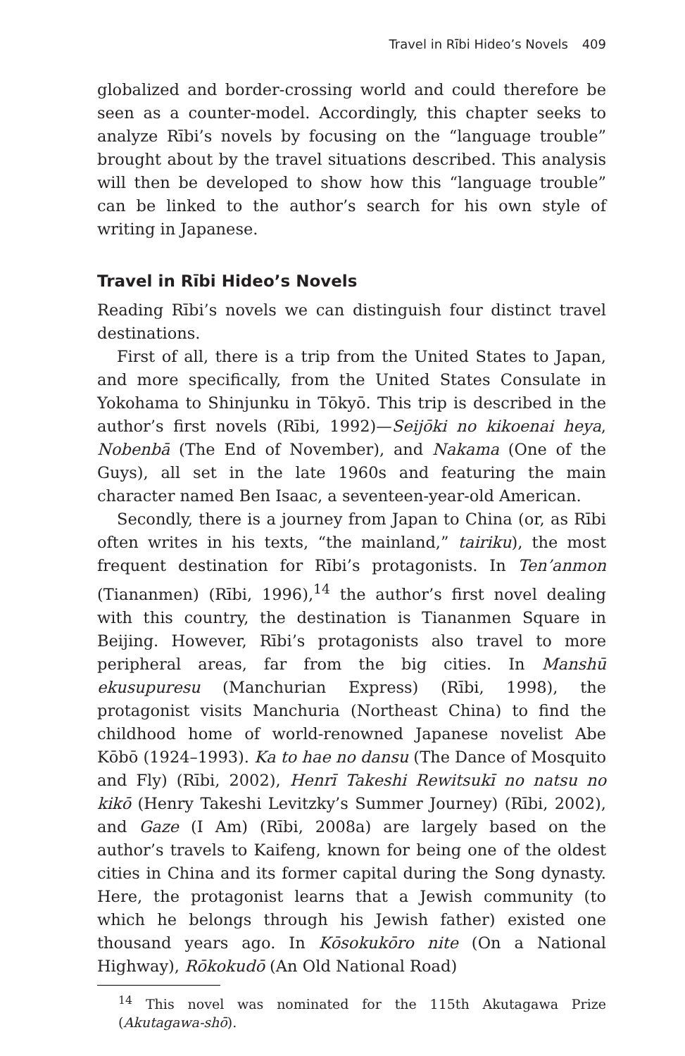Travel in Rībi Hideo’s Novels 409
globalized and border-crossing world and could therefore be seen as a counter-model. Accordingly, this chapter seeks to analyze Rībi’s novels by focusing on the “language trouble” brought about by the travel situations described. This analysis will then be developed to show how this “language trouble” can be linked to the author’s search for his own style of writing in Japanese.
Travel in Rībi Hideo’s Novels
Reading Rībi’s novels we can distinguish four distinct travel destinations.
First of all, there is a trip from the United States to Japan, and more specifically, from the United States Consulate in Yokohama to Shinjunku in Tōkyō. This trip is described in the author’s first novels (Rībi, 1992)—Seijōki no kikoenai heya, Nobenbā (The End of November), and Nakama (One of the Guys), all set in the late 1960s and featuring the main character named Ben Isaac, a seventeen-year-old American.
Secondly, there is a journey from Japan to China (or, as Rībi often writes in his texts, “the mainland,” tairiku), the most frequent destination for Rībi’s protagonists. In Ten’anmon (Tiananmen) (Rībi, 1996),<sup>14</sup> the author’s first novel dealing with this country, the destination is Tiananmen Square in Beijing. However, Rībi’s protagonists also travel to more peripheral areas, far from the big cities. In Manshū ekusupuresu (Manchurian Express) (Rībi, 1998), the protagonist visits Manchuria (Northeast China) to find the childhood home of world-renowned Japanese novelist Abe Kōbō (1924–1993). Ka to hae no dansu (The Dance of Mosquito and Fly) (Rībi, 2002), Henrī Takeshi Rewitsukī no natsu no kikō (Henry Takeshi Levitzky’s Summer Journey) (Rībi, 2002), and Gaze (I Am) (Rībi, 2008a) are largely based on the author’s travels to Kaifeng, known for being one of the oldest cities in China and its former capital during the Song dynasty. Here, the protagonist learns that a Jewish community (to which he belongs through his Jewish father) existed one thousand years ago. In Kōsokukōro nite (On a National Highway), Rōkokudō (An Old National Road)
<sup>14</sup> This novel was nominated for the 115th Akutagawa Prize (Akutagawa-shō).